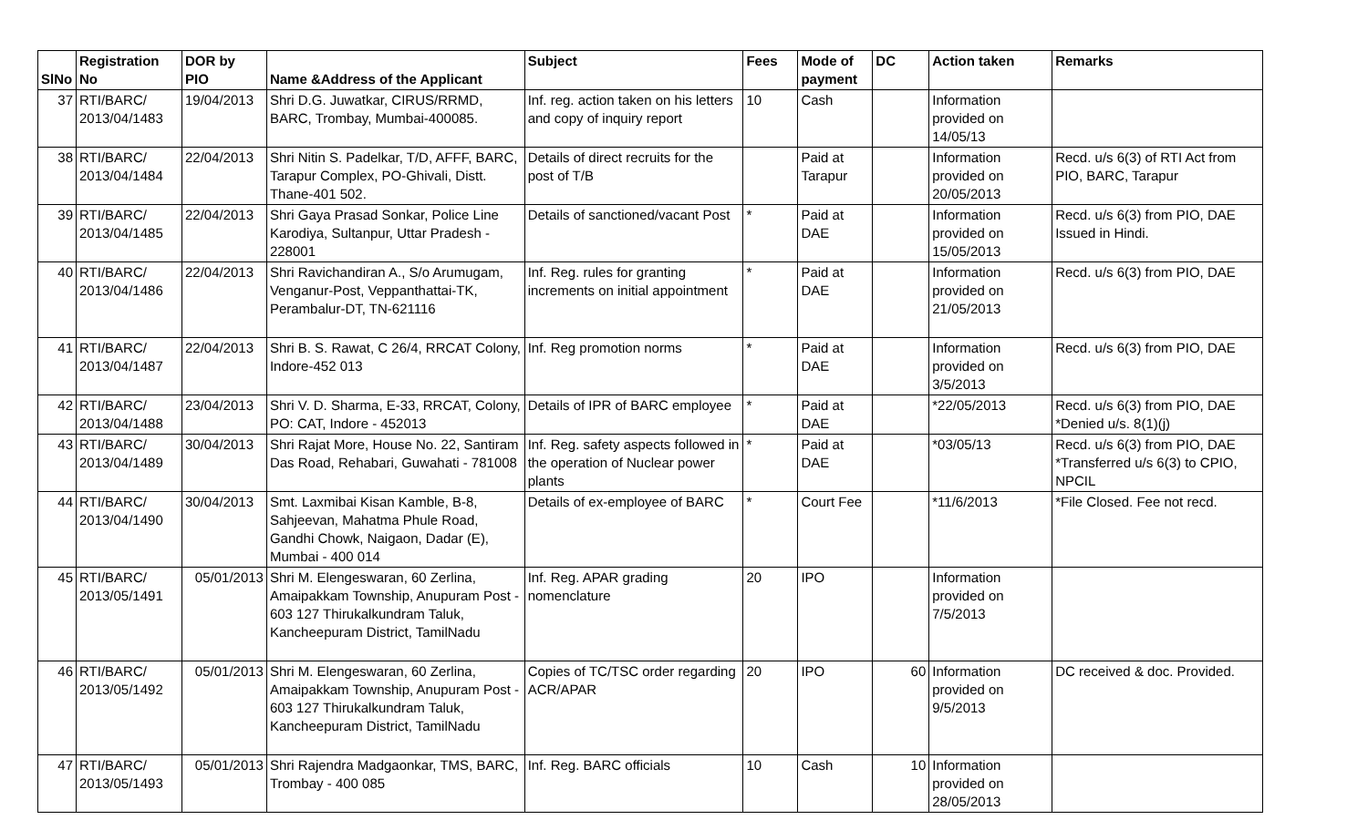| SlNo | Registration No | DOR by PIO | Name &Address of the Applicant | Subject | Fees | Mode of payment | DC | Action taken | Remarks |
| --- | --- | --- | --- | --- | --- | --- | --- | --- | --- |
| 37 | RTI/BARC/ 2013/04/1483 | 19/04/2013 | Shri D.G. Juwatkar, CIRUS/RRMD, BARC, Trombay, Mumbai-400085. | Inf. reg. action taken on his letters and copy of inquiry report | 10 | Cash | | Information provided on 14/05/13 | |
| 38 | RTI/BARC/ 2013/04/1484 | 22/04/2013 | Shri Nitin S. Padelkar, T/D, AFFF, BARC, Tarapur Complex, PO-Ghivali, Distt. Thane-401 502. | Details of direct recruits for the post of T/B | | Paid at Tarapur | | Information provided on 20/05/2013 | Recd. u/s 6(3) of RTI Act from PIO, BARC, Tarapur |
| 39 | RTI/BARC/ 2013/04/1485 | 22/04/2013 | Shri Gaya Prasad Sonkar, Police Line Karodiya, Sultanpur, Uttar Pradesh - 228001 | Details of sanctioned/vacant Post | * | Paid at DAE | | Information provided on 15/05/2013 | Recd. u/s 6(3) from PIO, DAE Issued in Hindi. |
| 40 | RTI/BARC/ 2013/04/1486 | 22/04/2013 | Shri Ravichandiran A., S/o Arumugam, Venganur-Post, Veppanthattai-TK, Perambalur-DT, TN-621116 | Inf. Reg. rules for granting increments on initial appointment | * | Paid at DAE | | Information provided on 21/05/2013 | Recd. u/s 6(3) from PIO, DAE |
| 41 | RTI/BARC/ 2013/04/1487 | 22/04/2013 | Shri B. S. Rawat, C 26/4, RRCAT Colony, Indore-452 013 | Inf. Reg promotion norms | * | Paid at DAE | | Information provided on 3/5/2013 | Recd. u/s 6(3) from PIO, DAE |
| 42 | RTI/BARC/ 2013/04/1488 | 23/04/2013 | Shri V. D. Sharma, E-33, RRCAT, Colony, PO: CAT, Indore - 452013 | Details of IPR of BARC employee | * | Paid at DAE | | *22/05/2013 | Recd. u/s 6(3) from PIO, DAE *Denied u/s. 8(1)(j) |
| 43 | RTI/BARC/ 2013/04/1489 | 30/04/2013 | Shri Rajat More, House No. 22, Santiram Das Road, Rehabari, Guwahati - 781008 | Inf. Reg. safety aspects followed in the operation of Nuclear power plants | * | Paid at DAE | | *03/05/13 | Recd. u/s 6(3) from PIO, DAE *Transferred u/s 6(3) to CPIO, NPCIL |
| 44 | RTI/BARC/ 2013/04/1490 | 30/04/2013 | Smt. Laxmibai Kisan Kamble, B-8, Sahjeevan, Mahatma Phule Road, Gandhi Chowk, Naigaon, Dadar (E), Mumbai - 400 014 | Details of ex-employee of BARC | * | Court Fee | | *11/6/2013 | *File Closed. Fee not recd. |
| 45 | RTI/BARC/ 2013/05/1491 | 05/01/2013 | Shri M. Elengeswaran, 60 Zerlina, Amaipakkam Township, Anupuram Post - 603 127 Thirukalkundram Taluk, Kancheepuram District, TamilNadu | Inf. Reg. APAR grading nomenclature | 20 | IPO | | Information provided on 7/5/2013 | |
| 46 | RTI/BARC/ 2013/05/1492 | 05/01/2013 | Shri M. Elengeswaran, 60 Zerlina, Amaipakkam Township, Anupuram Post - 603 127 Thirukalkundram Taluk, Kancheepuram District, TamilNadu | Copies of TC/TSC order regarding ACR/APAR | 20 | IPO | 60 | Information provided on 9/5/2013 | DC received & doc. Provided. |
| 47 | RTI/BARC/ 2013/05/1493 | 05/01/2013 | Shri Rajendra Madgaonkar, TMS, BARC, Trombay - 400 085 | Inf. Reg. BARC officials | 10 | Cash | 10 | Information provided on 28/05/2013 | |